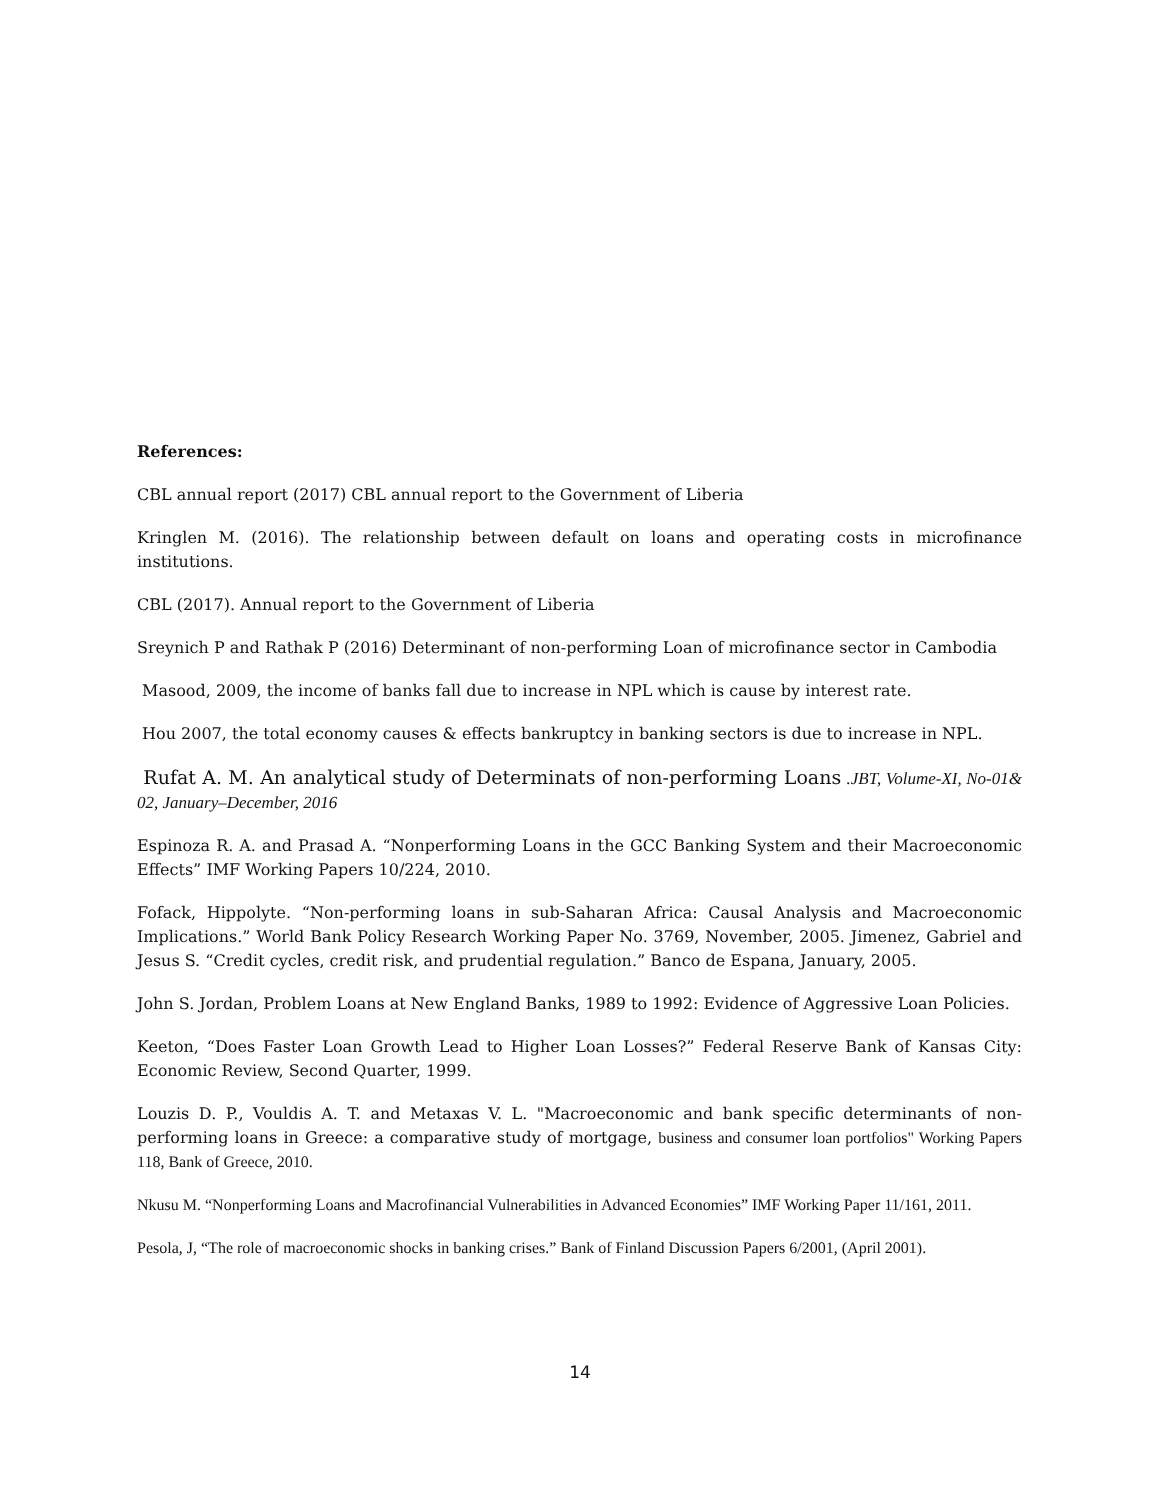References:
CBL annual report (2017) CBL annual report to the Government of Liberia
Kringlen M. (2016). The relationship between default on loans and operating costs in microfinance institutions.
CBL (2017). Annual report to the Government of Liberia
Sreynich P and Rathak P (2016) Determinant of non-performing Loan of microfinance sector in Cambodia
Masood, 2009, the income of banks fall due to increase in NPL which is cause by interest rate.
Hou 2007, the total economy causes & effects bankruptcy in banking sectors is due to increase in NPL.
Rufat A. M. An analytical study of Determinats of non-performing Loans .JBT, Volume-XI, No-01& 02, January–December, 2016
Espinoza R. A. and Prasad A. “Nonperforming Loans in the GCC Banking System and their Macroeconomic Effects” IMF Working Papers 10/224, 2010.
Fofack, Hippolyte. “Non-performing loans in sub-Saharan Africa: Causal Analysis and Macroeconomic Implications.” World Bank Policy Research Working Paper No. 3769, November, 2005. Jimenez, Gabriel and Jesus S. “Credit cycles, credit risk, and prudential regulation.” Banco de Espana, January, 2005.
John S. Jordan, Problem Loans at New England Banks, 1989 to 1992: Evidence of Aggressive Loan Policies.
Keeton, “Does Faster Loan Growth Lead to Higher Loan Losses?” Federal Reserve Bank of Kansas City: Economic Review, Second Quarter, 1999.
Louzis D. P., Vouldis A. T. and Metaxas V. L. "Macroeconomic and bank specific determinants of non-performing loans in Greece: a comparative study of mortgage, business and consumer loan portfolios" Working Papers 118, Bank of Greece, 2010.
Nkusu M. “Nonperforming Loans and Macrofinancial Vulnerabilities in Advanced Economies” IMF Working Paper 11/161, 2011.
Pesola, J, “The role of macroeconomic shocks in banking crises.” Bank of Finland Discussion Papers 6/2001, (April 2001).
14